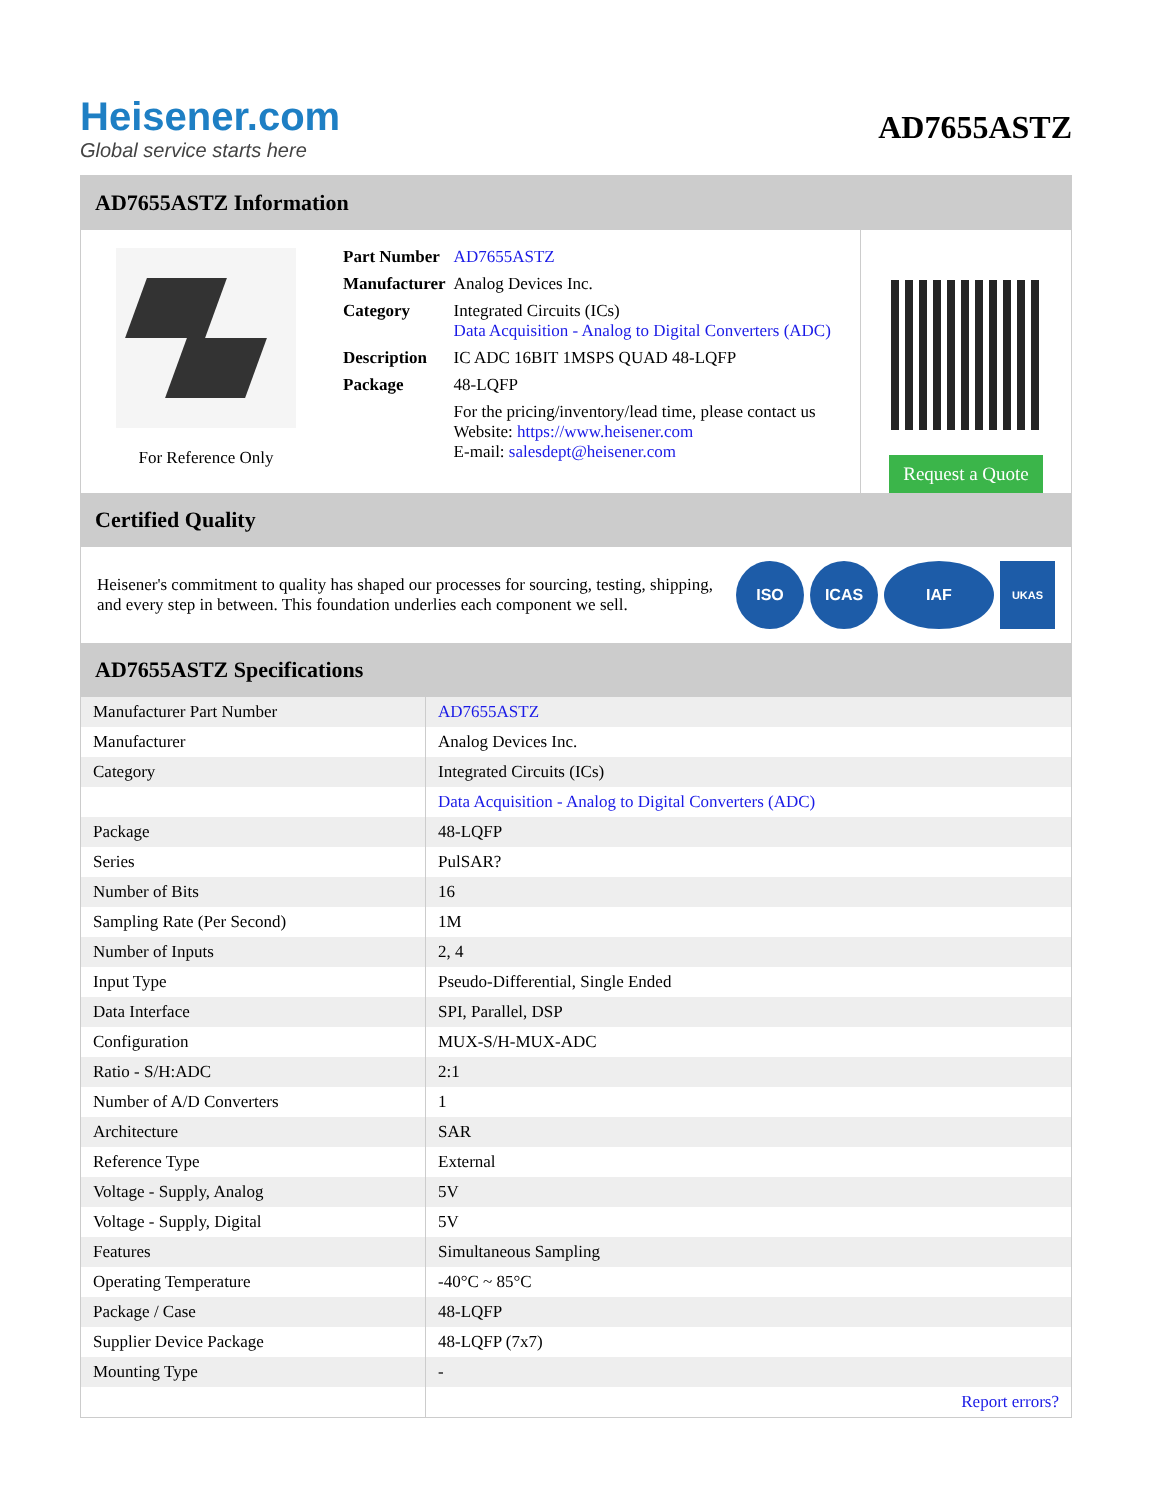Heisener.com
Global service starts here
AD7655ASTZ
AD7655ASTZ Information
For Reference Only
| Part Number | AD7655ASTZ |
| Manufacturer | Analog Devices Inc. |
| Category | Integrated Circuits (ICs) Data Acquisition - Analog to Digital Converters (ADC) |
| Description | IC ADC 16BIT 1MSPS QUAD 48-LQFP |
| Package | 48-LQFP |
| | For the pricing/inventory/lead time, please contact us Website: https://www.heisener.com E-mail: salesdept@heisener.com |
Request a Quote
Certified Quality
Heisener's commitment to quality has shaped our processes for sourcing, testing, shipping, and every step in between. This foundation underlies each component we sell.
ISO ICAS IAF
UKAS
AD7655ASTZ Specifications
| Manufacturer Part Number | AD7655ASTZ |
| Manufacturer | Analog Devices Inc. |
| Category | Integrated Circuits (ICs) |
| | Data Acquisition - Analog to Digital Converters (ADC) |
| Package | 48-LQFP |
| Series | PulSAR? |
| Number of Bits | 16 |
| Sampling Rate (Per Second) | 1M |
| Number of Inputs | 2, 4 |
| Input Type | Pseudo-Differential, Single Ended |
| Data Interface | SPI, Parallel, DSP |
| Configuration | MUX-S/H-MUX-ADC |
| Ratio - S/H:ADC | 2:1 |
| Number of A/D Converters | 1 |
| Architecture | SAR |
| Reference Type | External |
| Voltage - Supply, Analog | 5V |
| Voltage - Supply, Digital | 5V |
| Features | Simultaneous Sampling |
| Operating Temperature | -40°C ~ 85°C |
| Package / Case | 48-LQFP |
| Supplier Device Package | 48-LQFP (7x7) |
| Mounting Type | - |
| | Report errors? |